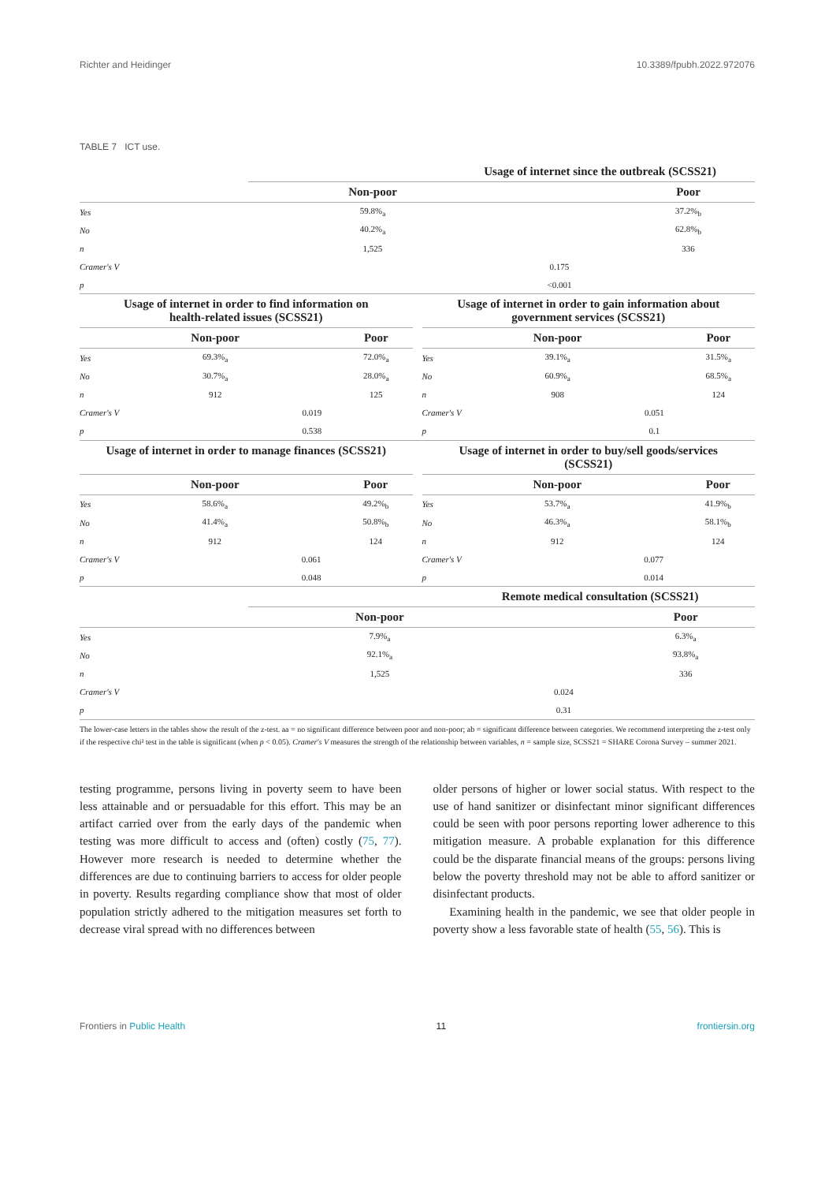Richter and Heidinger 10.3389/fpubh.2022.972076
TABLE 7 ICT use.
| | Usage of internet since the outbreak (SCSS21) | | |
| | Non-poor | | Poor |
| Yes | 59.8%<sub>a</sub> | | 37.2%<sub>b</sub> |
| No | 40.2%<sub>a</sub> | | 62.8%<sub>b</sub> |
| n | 1,525 | | 336 |
| Cramer's V | | 0.175 | |
| p | | <0.001 | |
| Usage of internet in order to find information on health-related issues (SCSS21) | | | |
| --- | --- | --- | --- |
| | Non-poor | | Poor |
| Yes | 69.3%<sub>a</sub> | | 72.0%<sub>a</sub> |
| No | 30.7%<sub>a</sub> | | 28.0%<sub>a</sub> |
| n | 912 | | 125 |
| Cramer's V | | 0.019 | |
| p | | 0.538 | |
| Usage of internet in order to gain information about government services (SCSS21) | | | |
| --- | --- | --- | --- |
| | Non-poor | | Poor |
| Yes | 39.1%<sub>a</sub> | | 31.5%<sub>a</sub> |
| No | 60.9%<sub>a</sub> | | 68.5%<sub>a</sub> |
| n | 908 | | 124 |
| Cramer's V | | 0.051 | |
| p | | 0.1 | |
| Usage of internet in order to manage finances (SCSS21) | | | |
| --- | --- | --- | --- |
| | Non-poor | | Poor |
| Yes | 58.6%<sub>a</sub> | | 49.2%<sub>b</sub> |
| No | 41.4%<sub>a</sub> | | 50.8%<sub>b</sub> |
| n | 912 | | 124 |
| Cramer's V | | 0.061 | |
| p | | 0.048 | |
| Usage of internet in order to buy/sell goods/services (SCSS21) | | | |
| --- | --- | --- | --- |
| | Non-poor | | Poor |
| Yes | 53.7%<sub>a</sub> | | 41.9%<sub>b</sub> |
| No | 46.3%<sub>a</sub> | | 58.1%<sub>b</sub> |
| n | 912 | | 124 |
| Cramer's V | | 0.077 | |
| p | | 0.014 | |
| | Remote medical consultation (SCSS21) | | |
| | Non-poor | | Poor |
| Yes | 7.9%<sub>a</sub> | | 6.3%<sub>a</sub> |
| No | 92.1%<sub>a</sub> | | 93.8%<sub>a</sub> |
| n | 1,525 | | 336 |
| Cramer's V | | 0.024 | |
| p | | 0.31 | |
The lower-case letters in the tables show the result of the z-test. aa = no significant difference between poor and non-poor; ab = significant difference between categories. We recommend interpreting the z-test only if the respective chi² test in the table is significant (when p < 0.05). Cramer's V measures the strength of the relationship between variables, n = sample size, SCSS21 = SHARE Corona Survey – summer 2021.
testing programme, persons living in poverty seem to have been less attainable and or persuadable for this effort. This may be an artifact carried over from the early days of the pandemic when testing was more difficult to access and (often) costly (75, 77). However more research is needed to determine whether the differences are due to continuing barriers to access for older people in poverty. Results regarding compliance show that most of older population strictly adhered to the mitigation measures set forth to decrease viral spread with no differences between
older persons of higher or lower social status. With respect to the use of hand sanitizer or disinfectant minor significant differences could be seen with poor persons reporting lower adherence to this mitigation measure. A probable explanation for this difference could be the disparate financial means of the groups: persons living below the poverty threshold may not be able to afford sanitizer or disinfectant products.
Examining health in the pandemic, we see that older people in poverty show a less favorable state of health (55, 56). This is
Frontiers in Public Health 11 frontiersin.org